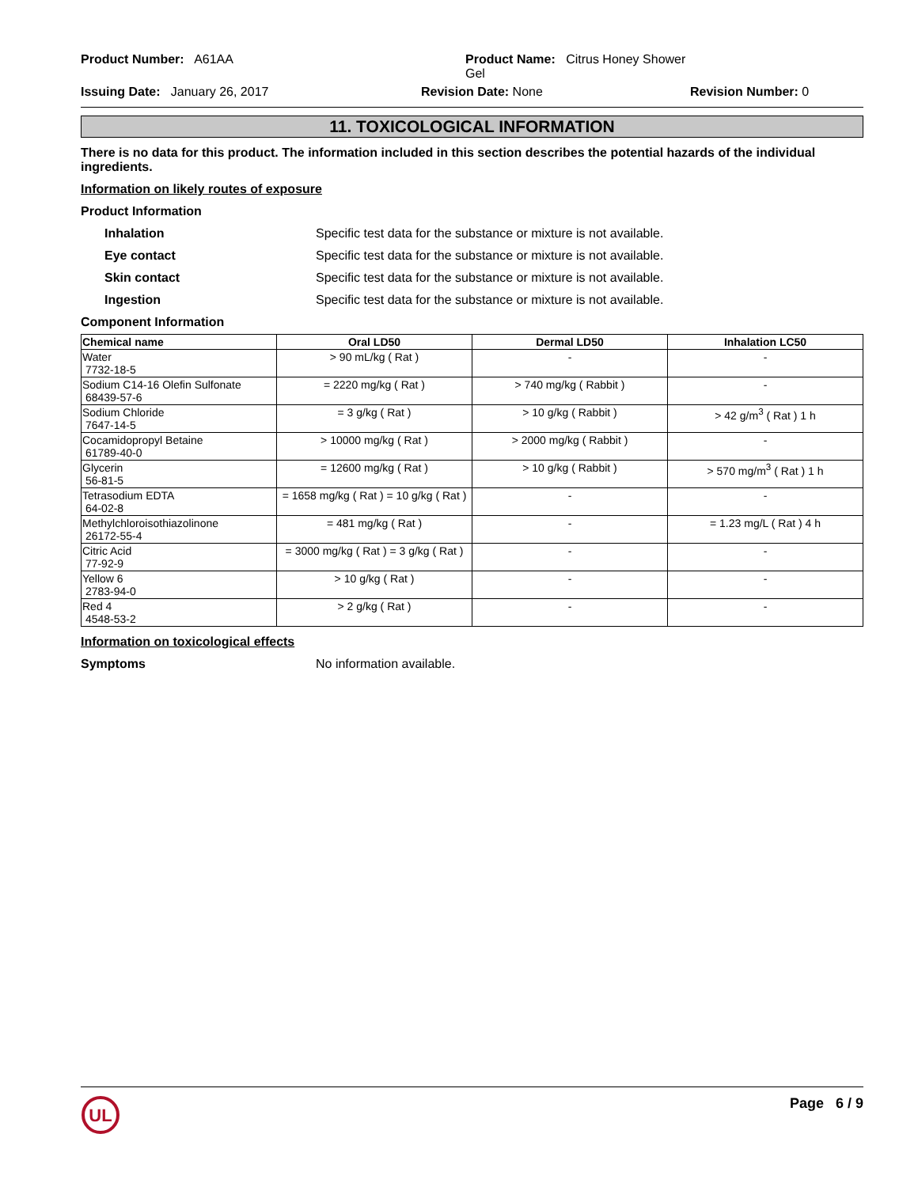Product Number: A61AA
Product Name: Citrus Honey Shower Gel
Issuing Date: January 26, 2017
Revision Date: None
Revision Number: 0
11. TOXICOLOGICAL INFORMATION
There is no data for this product. The information included in this section describes the potential hazards of the individual ingredients.
Information on likely routes of exposure
Product Information
Inhalation Specific test data for the substance or mixture is not available.
Eye contact Specific test data for the substance or mixture is not available.
Skin contact Specific test data for the substance or mixture is not available.
Ingestion Specific test data for the substance or mixture is not available.
Component Information
| Chemical name | Oral LD50 | Dermal LD50 | Inhalation LC50 |
| --- | --- | --- | --- |
| Water 7732-18-5 | > 90 mL/kg ( Rat ) | - | - |
| Sodium C14-16 Olefin Sulfonate 68439-57-6 | = 2220 mg/kg ( Rat ) | > 740 mg/kg ( Rabbit ) | - |
| Sodium Chloride 7647-14-5 | = 3 g/kg ( Rat ) | > 10 g/kg ( Rabbit ) | > 42 g/m<sup>3</sup> ( Rat ) 1 h |
| Cocamidopropyl Betaine 61789-40-0 | > 10000 mg/kg ( Rat ) | > 2000 mg/kg ( Rabbit ) | - |
| Glycerin 56-81-5 | = 12600 mg/kg ( Rat ) | > 10 g/kg ( Rabbit ) | > 570 mg/m<sup>3</sup> ( Rat ) 1 h |
| Tetrasodium EDTA 64-02-8 | = 1658 mg/kg ( Rat ) = 10 g/kg ( Rat ) | - | - |
| Methylchloroisothiazolinone 26172-55-4 | = 481 mg/kg ( Rat ) | - | = 1.23 mg/L ( Rat ) 4 h |
| Citric Acid 77-92-9 | = 3000 mg/kg ( Rat ) = 3 g/kg ( Rat ) | - | - |
| Yellow 6 2783-94-0 | > 10 g/kg ( Rat ) | - | - |
| Red 4 4548-53-2 | > 2 g/kg ( Rat ) | - | - |
Information on toxicological effects
Symptoms No information available.
UL
Page 6 / 9